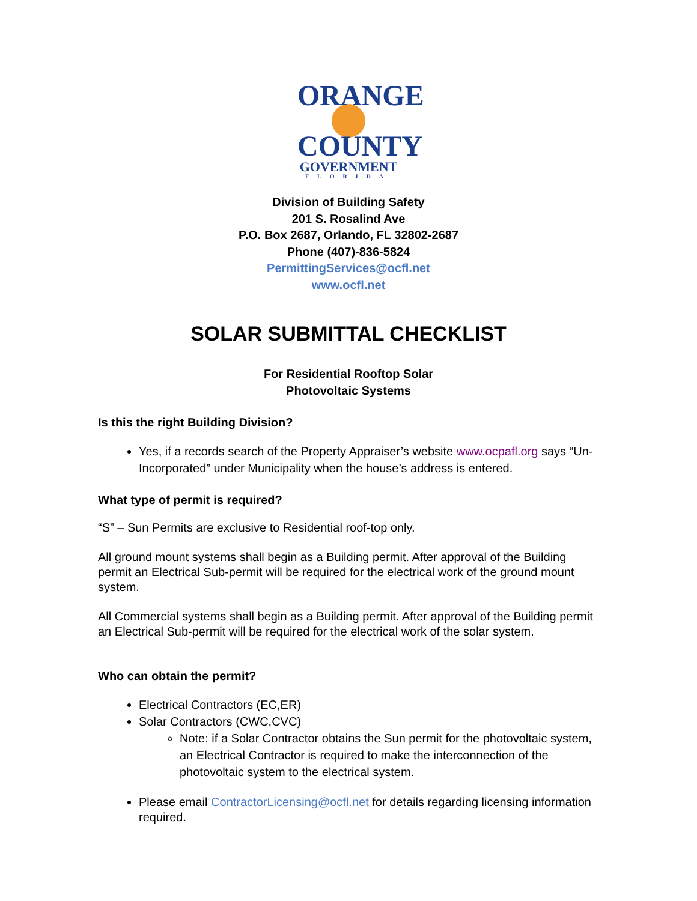ORANGE
COUNTY
GOVERNMENT
FLORIDA
Division of Building Safety
201 S. Rosalind Ave
P.O. Box 2687, Orlando, FL 32802-2687
Phone (407)-836-5824
PermittingServices@ocfl.net
www.ocfl.net
SOLAR SUBMITTAL CHECKLIST
For Residential Rooftop Solar
Photovoltaic Systems
Is this the right Building Division?
Yes, if a records search of the Property Appraiser’s website www.ocpafl.org says “Un-Incorporated” under Municipality when the house’s address is entered.
What type of permit is required?
“S” – Sun Permits are exclusive to Residential roof-top only.
All ground mount systems shall begin as a Building permit. After approval of the Building permit an Electrical Sub-permit will be required for the electrical work of the ground mount system.
All Commercial systems shall begin as a Building permit. After approval of the Building permit an Electrical Sub-permit will be required for the electrical work of the solar system.
Who can obtain the permit?
Electrical Contractors (EC,ER)
Solar Contractors (CWC,CVC)
Note: if a Solar Contractor obtains the Sun permit for the photovoltaic system, an Electrical Contractor is required to make the interconnection of the photovoltaic system to the electrical system.
Please email ContractorLicensing@ocfl.net for details regarding licensing information required.